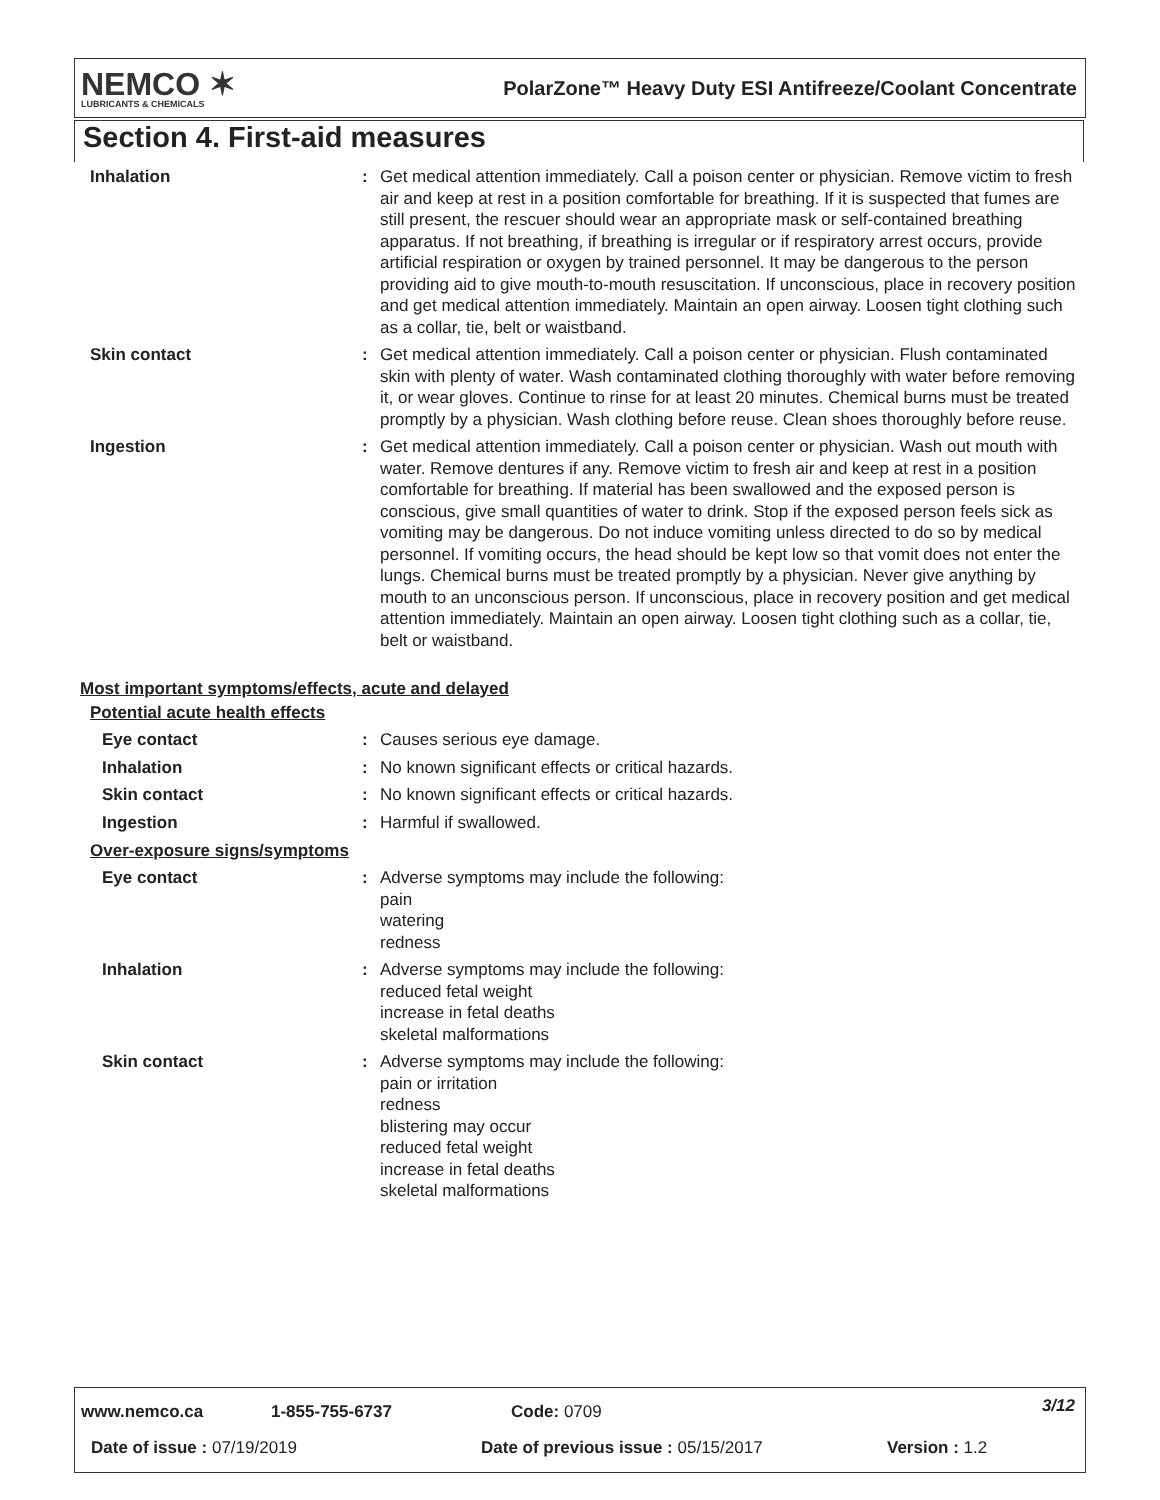NEMCO ✶
LUBRICANTS & CHEMICALS
PolarZone™ Heavy Duty ESI Antifreeze/Coolant Concentrate
Section 4. First-aid measures
| Inhalation | : | Get medical attention immediately. Call a poison center or physician. Remove victim to fresh air and keep at rest in a position comfortable for breathing. If it is suspected that fumes are still present, the rescuer should wear an appropriate mask or self-contained breathing apparatus. If not breathing, if breathing is irregular or if respiratory arrest occurs, provide artificial respiration or oxygen by trained personnel. It may be dangerous to the person providing aid to give mouth-to-mouth resuscitation. If unconscious, place in recovery position and get medical attention immediately. Maintain an open airway. Loosen tight clothing such as a collar, tie, belt or waistband. |
| Skin contact | : | Get medical attention immediately. Call a poison center or physician. Flush contaminated skin with plenty of water. Wash contaminated clothing thoroughly with water before removing it, or wear gloves. Continue to rinse for at least 20 minutes. Chemical burns must be treated promptly by a physician. Wash clothing before reuse. Clean shoes thoroughly before reuse. |
| Ingestion | : | Get medical attention immediately. Call a poison center or physician. Wash out mouth with water. Remove dentures if any. Remove victim to fresh air and keep at rest in a position comfortable for breathing. If material has been swallowed and the exposed person is conscious, give small quantities of water to drink. Stop if the exposed person feels sick as vomiting may be dangerous. Do not induce vomiting unless directed to do so by medical personnel. If vomiting occurs, the head should be kept low so that vomit does not enter the lungs. Chemical burns must be treated promptly by a physician. Never give anything by mouth to an unconscious person. If unconscious, place in recovery position and get medical attention immediately. Maintain an open airway. Loosen tight clothing such as a collar, tie, belt or waistband. |
Most important symptoms/effects, acute and delayed
Potential acute health effects
| Eye contact | : | Causes serious eye damage. |
| Inhalation | : | No known significant effects or critical hazards. |
| Skin contact | : | No known significant effects or critical hazards. |
| Ingestion | : | Harmful if swallowed. |
Over-exposure signs/symptoms
| Eye contact | : | Adverse symptoms may include the following: pain watering redness |
| Inhalation | : | Adverse symptoms may include the following: reduced fetal weight increase in fetal deaths skeletal malformations |
| Skin contact | : | Adverse symptoms may include the following: pain or irritation redness blistering may occur reduced fetal weight increase in fetal deaths skeletal malformations |
www.nemco.ca 1-855-755-6737 Code: 0709 3/12
Date of issue : 07/19/2019
Date of previous issue : 05/15/2017
Version : 1.2